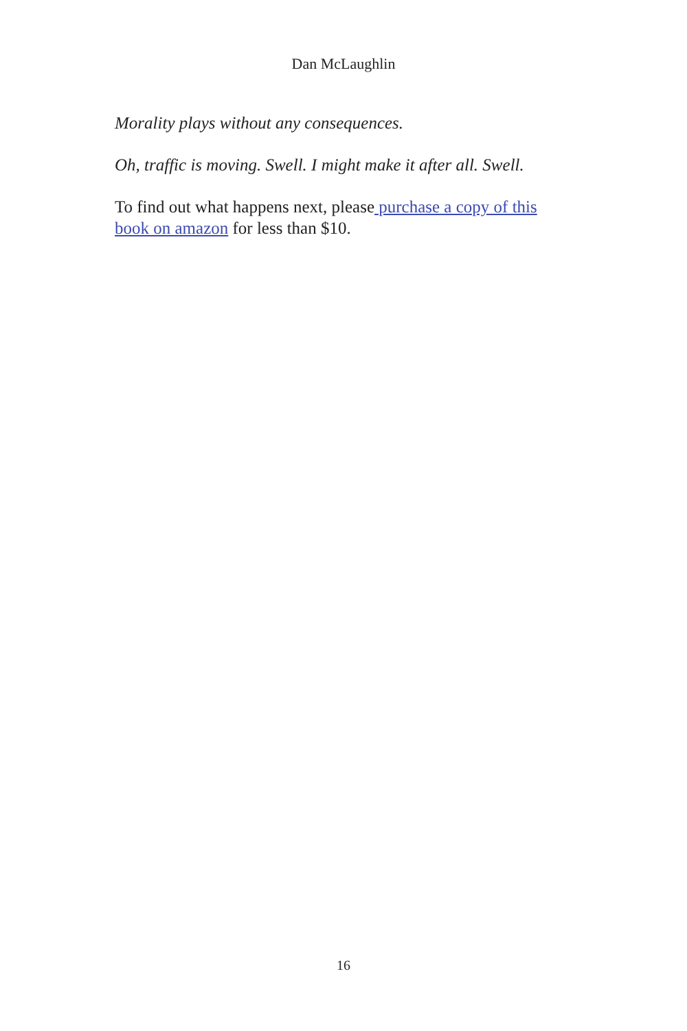Dan McLaughlin
Morality plays without any consequences.
Oh, traffic is moving. Swell. I might make it after all. Swell.
To find out what happens next, please purchase a copy of this book on amazon for less than $10.
16